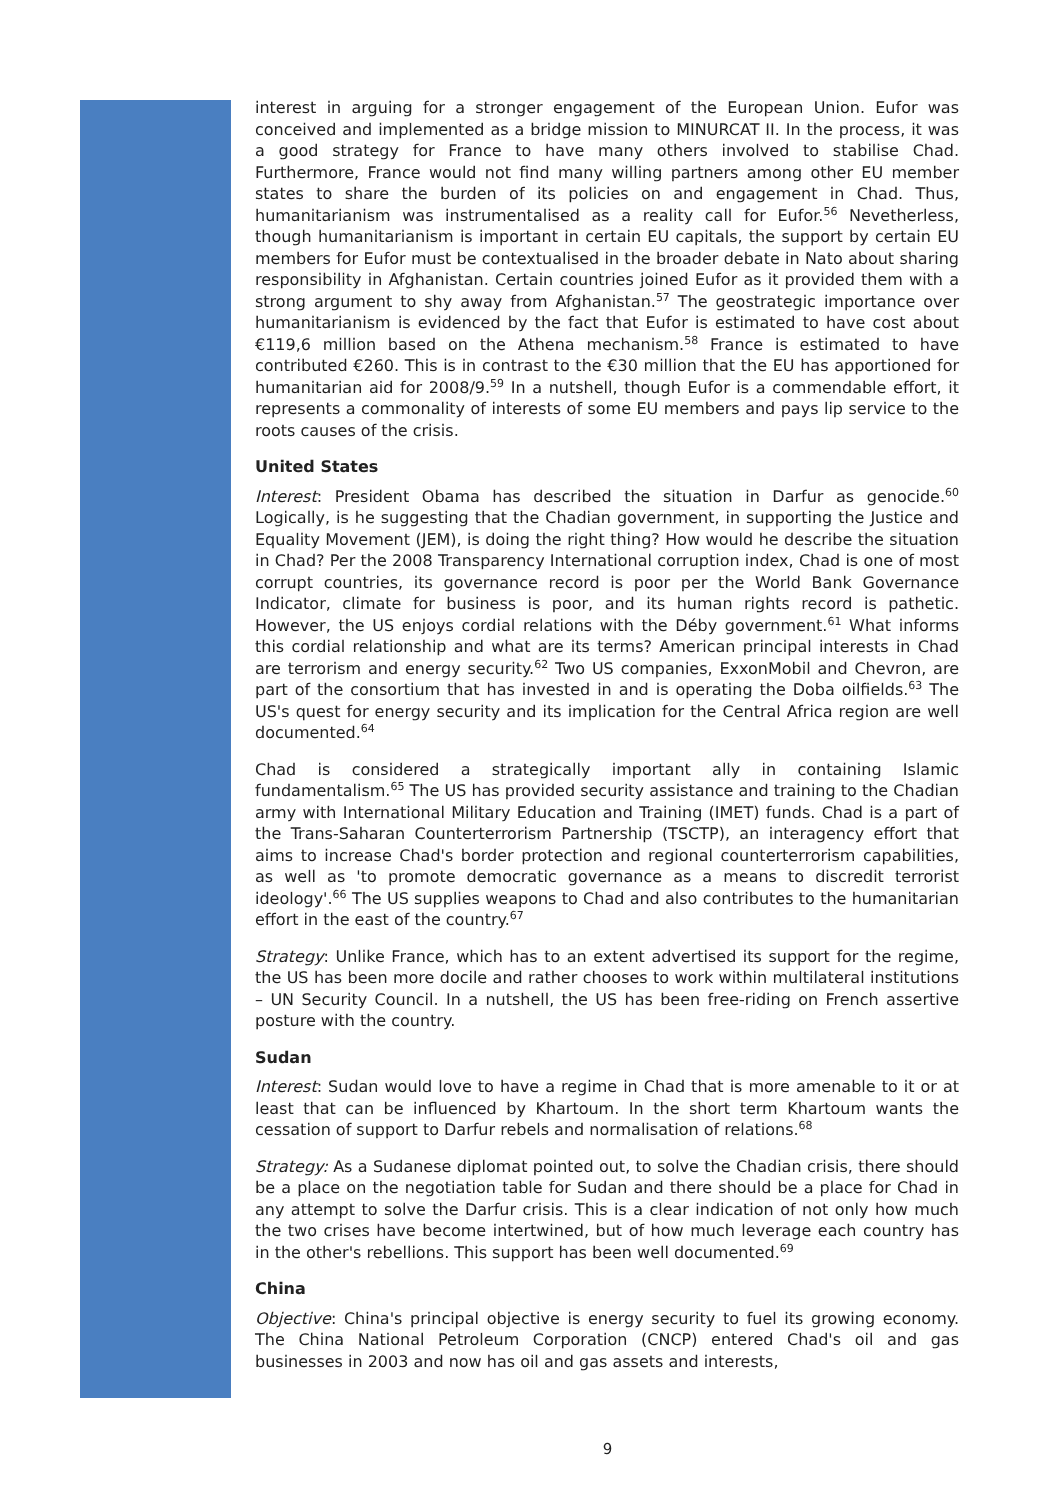interest in arguing for a stronger engagement of the European Union. Eufor was conceived and implemented as a bridge mission to MINURCAT II. In the process, it was a good strategy for France to have many others involved to stabilise Chad. Furthermore, France would not find many willing partners among other EU member states to share the burden of its policies on and engagement in Chad. Thus, humanitarianism was instrumentalised as a reality call for Eufor.<sup>56</sup> Nevetherless, though humanitarianism is important in certain EU capitals, the support by certain EU members for Eufor must be contextualised in the broader debate in Nato about sharing responsibility in Afghanistan. Certain countries joined Eufor as it provided them with a strong argument to shy away from Afghanistan.<sup>57</sup> The geostrategic importance over humanitarianism is evidenced by the fact that Eufor is estimated to have cost about €119,6 million based on the Athena mechanism.<sup>58</sup> France is estimated to have contributed €260. This is in contrast to the €30 million that the EU has apportioned for humanitarian aid for 2008/9.<sup>59</sup> In a nutshell, though Eufor is a commendable effort, it represents a commonality of interests of some EU members and pays lip service to the roots causes of the crisis.
United States
Interest: President Obama has described the situation in Darfur as genocide.<sup>60</sup> Logically, is he suggesting that the Chadian government, in supporting the Justice and Equality Movement (JEM), is doing the right thing? How would he describe the situation in Chad? Per the 2008 Transparency International corruption index, Chad is one of most corrupt countries, its governance record is poor per the World Bank Governance Indicator, climate for business is poor, and its human rights record is pathetic. However, the US enjoys cordial relations with the Déby government.<sup>61</sup> What informs this cordial relationship and what are its terms? American principal interests in Chad are terrorism and energy security.<sup>62</sup> Two US companies, ExxonMobil and Chevron, are part of the consortium that has invested in and is operating the Doba oilfields.<sup>63</sup> The US's quest for energy security and its implication for the Central Africa region are well documented.<sup>64</sup>
Chad is considered a strategically important ally in containing Islamic fundamentalism.<sup>65</sup> The US has provided security assistance and training to the Chadian army with International Military Education and Training (IMET) funds. Chad is a part of the Trans-Saharan Counterterrorism Partnership (TSCTP), an interagency effort that aims to increase Chad's border protection and regional counterterrorism capabilities, as well as 'to promote democratic governance as a means to discredit terrorist ideology'.<sup>66</sup> The US supplies weapons to Chad and also contributes to the humanitarian effort in the east of the country.<sup>67</sup>
Strategy: Unlike France, which has to an extent advertised its support for the regime, the US has been more docile and rather chooses to work within multilateral institutions – UN Security Council. In a nutshell, the US has been free-riding on French assertive posture with the country.
Sudan
Interest: Sudan would love to have a regime in Chad that is more amenable to it or at least that can be influenced by Khartoum. In the short term Khartoum wants the cessation of support to Darfur rebels and normalisation of relations.<sup>68</sup>
Strategy: As a Sudanese diplomat pointed out, to solve the Chadian crisis, there should be a place on the negotiation table for Sudan and there should be a place for Chad in any attempt to solve the Darfur crisis. This is a clear indication of not only how much the two crises have become intertwined, but of how much leverage each country has in the other's rebellions. This support has been well documented.<sup>69</sup>
China
Objective: China's principal objective is energy security to fuel its growing economy. The China National Petroleum Corporation (CNCP) entered Chad's oil and gas businesses in 2003 and now has oil and gas assets and interests,
9